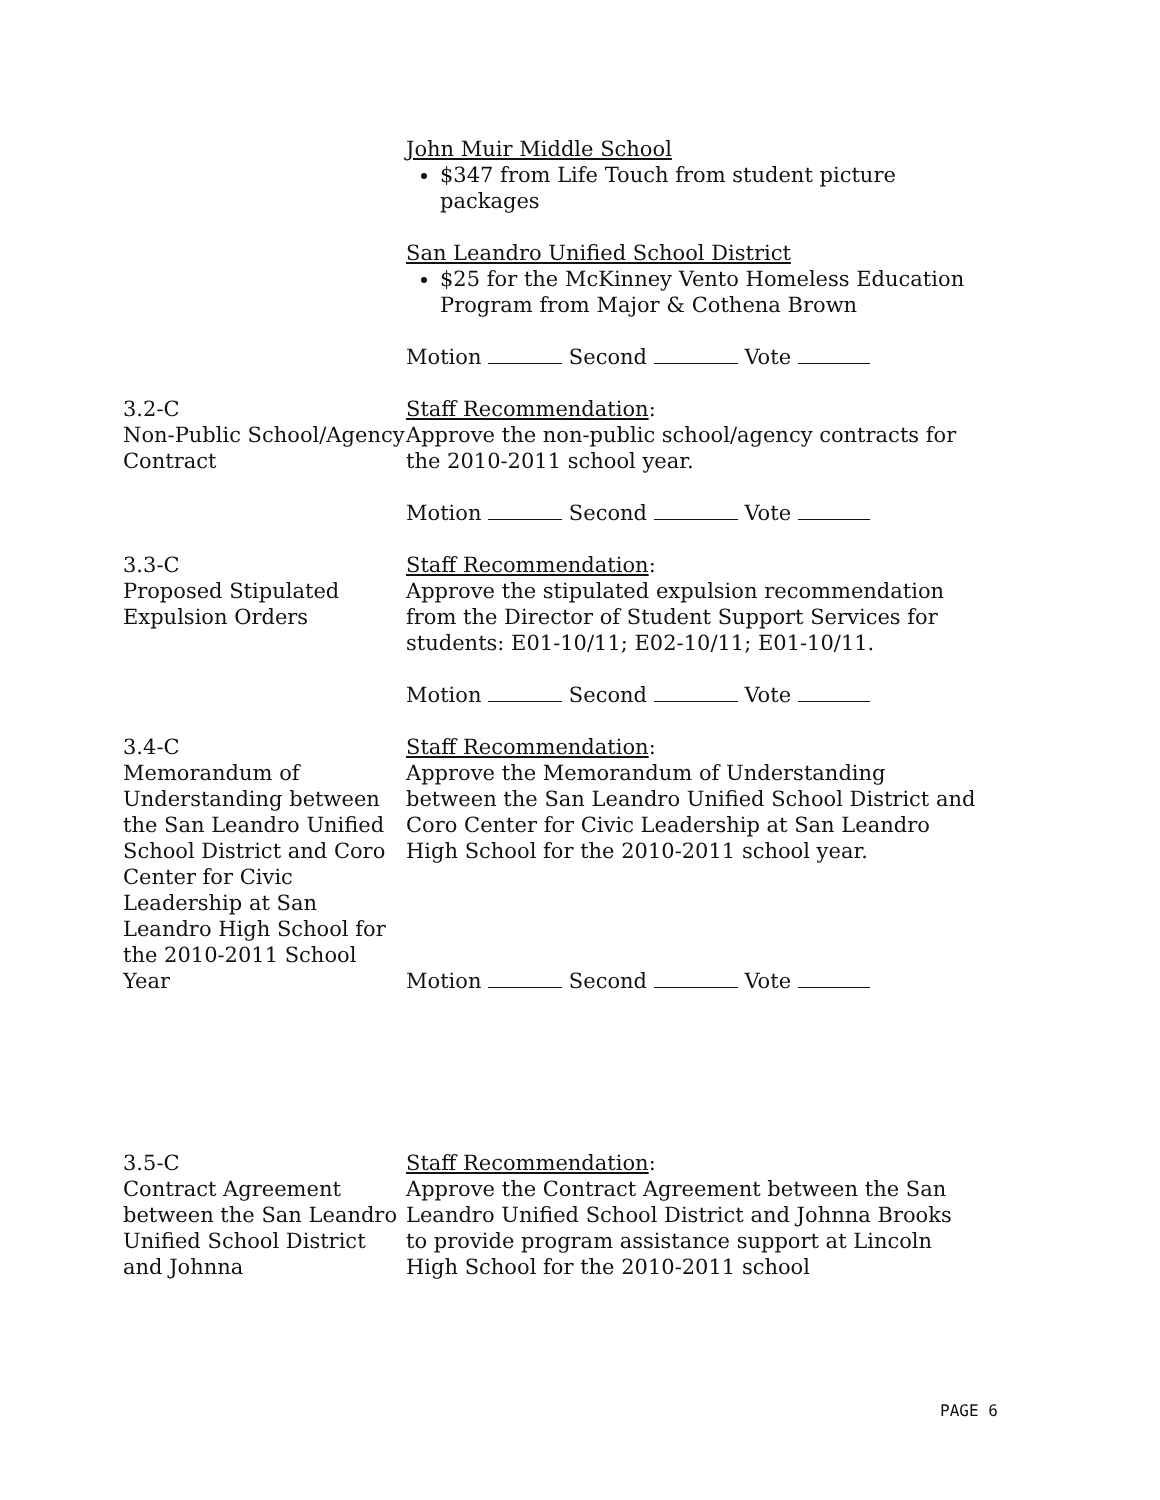John Muir Middle School
$347 from Life Touch from student picture packages
San Leandro Unified School District
$25 for the McKinney Vento Homeless Education Program from Major & Cothena Brown
Motion Second Vote
3.2-C
Non-Public School/Agency Contract
Staff Recommendation:
Approve the non-public school/agency contracts for the 2010-2011 school year.
Motion Second Vote
3.3-C
Proposed Stipulated Expulsion Orders
Staff Recommendation:
Approve the stipulated expulsion recommendation from the Director of Student Support Services for students: E01-10/11; E02-10/11; E01-10/11.
Motion Second Vote
3.4-C
Memorandum of Understanding between the San Leandro Unified School District and Coro Center for Civic Leadership at San Leandro High School for the 2010-2011 School Year
Staff Recommendation:
Approve the Memorandum of Understanding between the San Leandro Unified School District and Coro Center for Civic Leadership at San Leandro High School for the 2010-2011 school year.
Motion Second Vote
3.5-C
Contract Agreement between the San Leandro Unified School District and Johnna
Staff Recommendation:
Approve the Contract Agreement between the San Leandro Unified School District and Johnna Brooks to provide program assistance support at Lincoln High School for the 2010-2011 school
PAGE 6